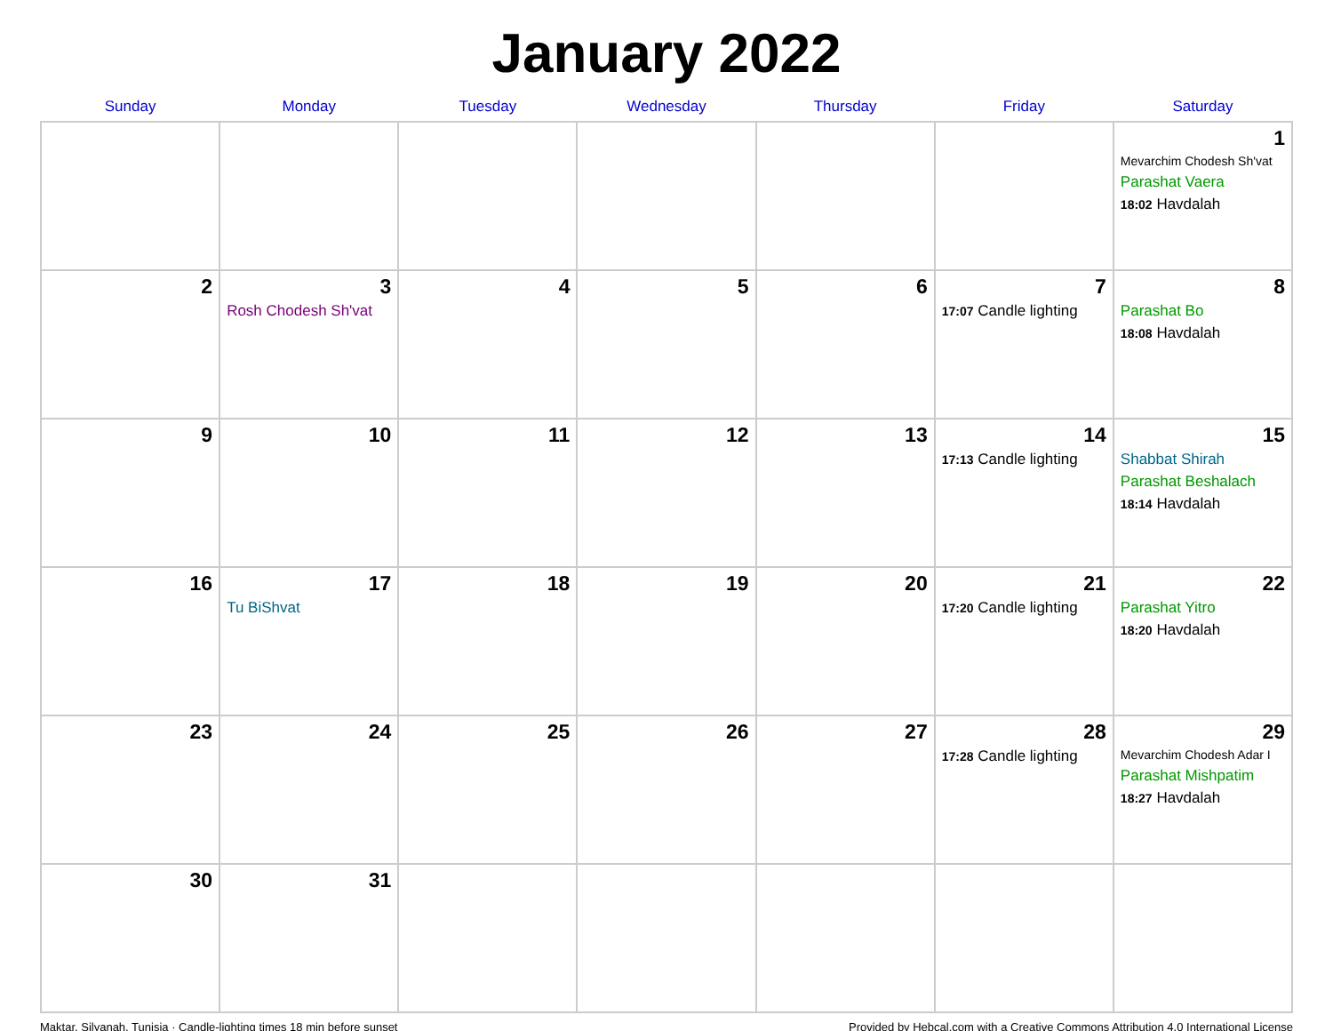January 2022
| Sunday | Monday | Tuesday | Wednesday | Thursday | Friday | Saturday |
| --- | --- | --- | --- | --- | --- | --- |
| | | | | | | 1 Mevarchim Chodesh Sh'vat Parashat Vaera 18:02 Havdalah |
| 2 | 3 Rosh Chodesh Sh'vat | 4 | 5 | 6 | 7 17:07 Candle lighting | 8 Parashat Bo 18:08 Havdalah |
| 9 | 10 | 11 | 12 | 13 | 14 17:13 Candle lighting | 15 Shabbat Shirah Parashat Beshalach 18:14 Havdalah |
| 16 | 17 Tu BiShvat | 18 | 19 | 20 | 21 17:20 Candle lighting | 22 Parashat Yitro 18:20 Havdalah |
| 23 | 24 | 25 | 26 | 27 | 28 17:28 Candle lighting | 29 Mevarchim Chodesh Adar I Parashat Mishpatim 18:27 Havdalah |
| 30 | 31 | | | | | |
Maktar, Silyanah, Tunisia · Candle-lighting times 18 min before sunset Provided by Hebcal.com with a Creative Commons Attribution 4.0 International License